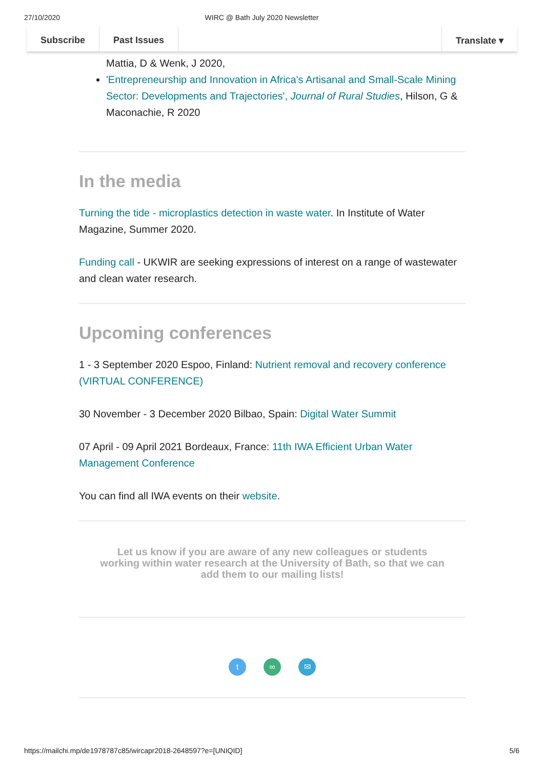27/10/2020 WIRC @ Bath July 2020 Newsletter
Subscribe Past Issues Translate ▾
Mattia, D & Wenk, J 2020,
'Entrepreneurship and Innovation in Africa's Artisanal and Small-Scale Mining Sector: Developments and Trajectories', Journal of Rural Studies, Hilson, G & Maconachie, R 2020
In the media
Turning the tide - microplastics detection in waste water. In Institute of Water Magazine, Summer 2020.
Funding call - UKWIR are seeking expressions of interest on a range of wastewater and clean water research.
Upcoming conferences
1 - 3 September 2020 Espoo, Finland: Nutrient removal and recovery conference (VIRTUAL CONFERENCE)
30 November - 3 December 2020 Bilbao, Spain: Digital Water Summit
07 April - 09 April 2021 Bordeaux, France: 11th IWA Efficient Urban Water Management Conference
You can find all IWA events on their website.
Let us know if you are aware of any new colleagues or students working within water research at the University of Bath, so that we can add them to our mailing lists!
t ∞ ✉
https://mailchi.mp/de1978787c85/wircapr2018-2648597?e=[UNIQID] 5/6